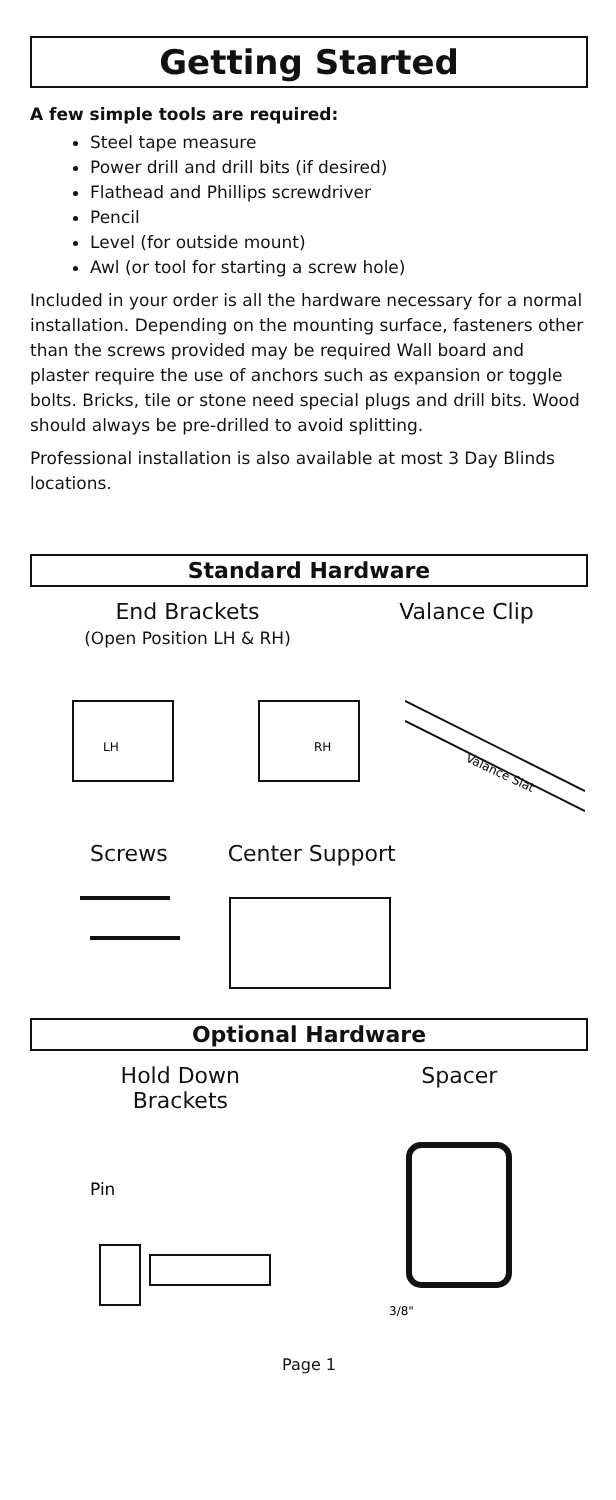Getting Started
A few simple tools are required:
Steel tape measure
Power drill and drill bits (if desired)
Flathead and Phillips screwdriver
Pencil
Level (for outside mount)
Awl (or tool for starting a screw hole)
Included in your order is all the hardware necessary for a normal installation. Depending on the mounting surface, fasteners other than the screws provided may be required Wall board and plaster require the use of anchors such as expansion or toggle bolts. Bricks, tile or stone need special plugs and drill bits. Wood should always be pre-drilled to avoid splitting.
Professional installation is also available at most 3 Day Blinds locations.
Standard Hardware
End Brackets
(Open Position LH & RH)
Valance Clip
LH
RH
Valance Slat
Screws Center Support
Optional Hardware
Hold Down
Brackets
Spacer
Pin
3/8"
Page 1